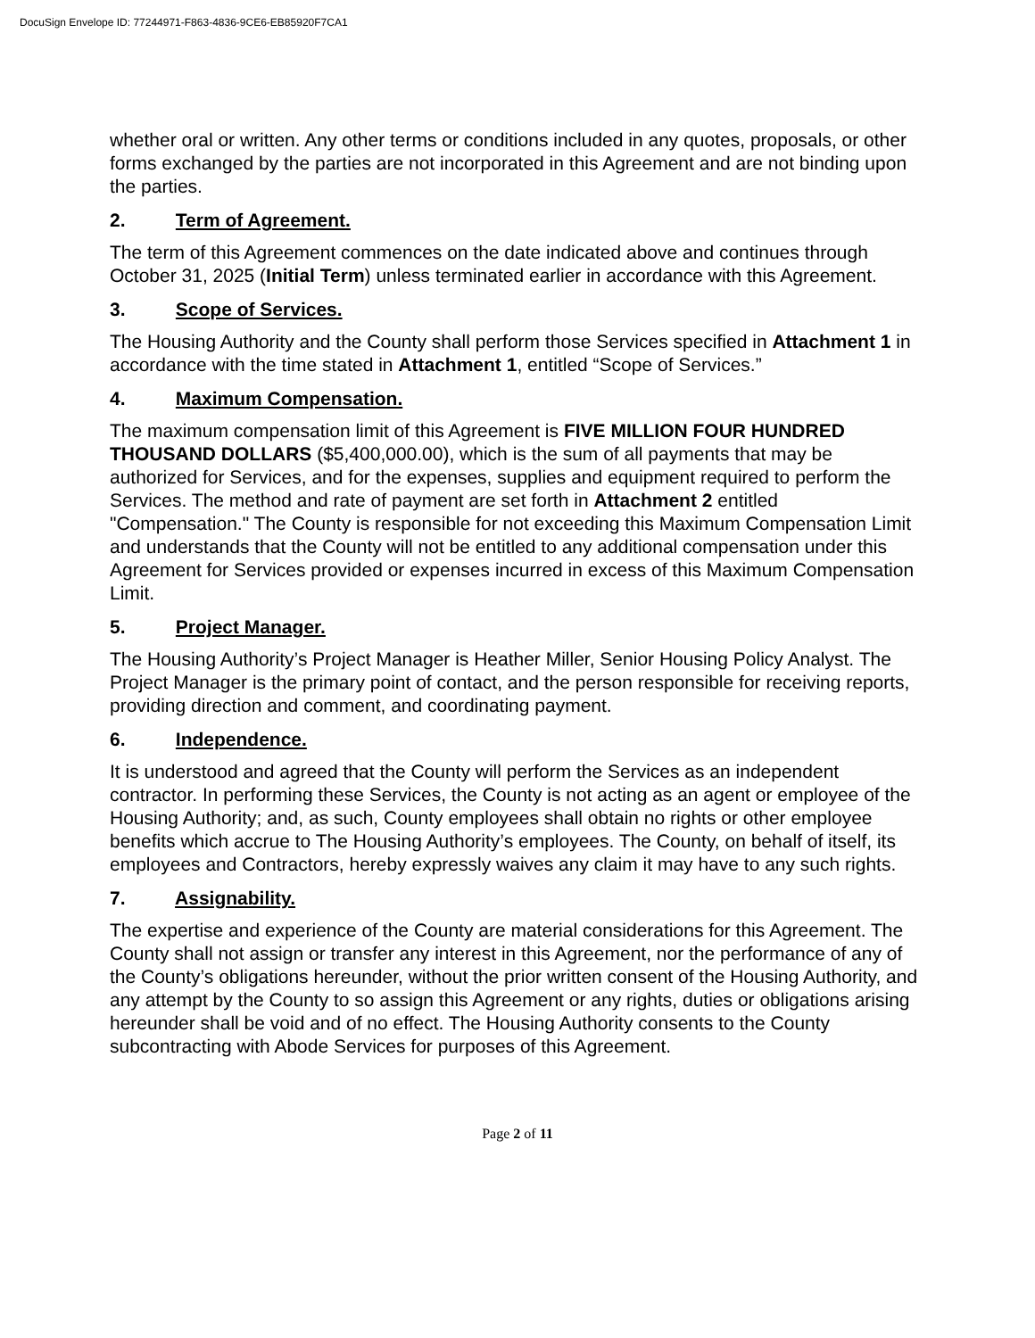DocuSign Envelope ID: 77244971-F863-4836-9CE6-EB85920F7CA1
whether oral or written. Any other terms or conditions included in any quotes, proposals, or other forms exchanged by the parties are not incorporated in this Agreement and are not binding upon the parties.
2. Term of Agreement.
The term of this Agreement commences on the date indicated above and continues through October 31, 2025 (Initial Term) unless terminated earlier in accordance with this Agreement.
3. Scope of Services.
The Housing Authority and the County shall perform those Services specified in Attachment 1 in accordance with the time stated in Attachment 1, entitled “Scope of Services.”
4. Maximum Compensation.
The maximum compensation limit of this Agreement is FIVE MILLION FOUR HUNDRED THOUSAND DOLLARS ($5,400,000.00), which is the sum of all payments that may be authorized for Services, and for the expenses, supplies and equipment required to perform the Services. The method and rate of payment are set forth in Attachment 2 entitled "Compensation." The County is responsible for not exceeding this Maximum Compensation Limit and understands that the County will not be entitled to any additional compensation under this Agreement for Services provided or expenses incurred in excess of this Maximum Compensation Limit.
5. Project Manager.
The Housing Authority’s Project Manager is Heather Miller, Senior Housing Policy Analyst. The Project Manager is the primary point of contact, and the person responsible for receiving reports, providing direction and comment, and coordinating payment.
6. Independence.
It is understood and agreed that the County will perform the Services as an independent contractor. In performing these Services, the County is not acting as an agent or employee of the Housing Authority; and, as such, County employees shall obtain no rights or other employee benefits which accrue to The Housing Authority’s employees. The County, on behalf of itself, its employees and Contractors, hereby expressly waives any claim it may have to any such rights.
7. Assignability.
The expertise and experience of the County are material considerations for this Agreement. The County shall not assign or transfer any interest in this Agreement, nor the performance of any of the County’s obligations hereunder, without the prior written consent of the Housing Authority, and any attempt by the County to so assign this Agreement or any rights, duties or obligations arising hereunder shall be void and of no effect. The Housing Authority consents to the County subcontracting with Abode Services for purposes of this Agreement.
Page 2 of 11